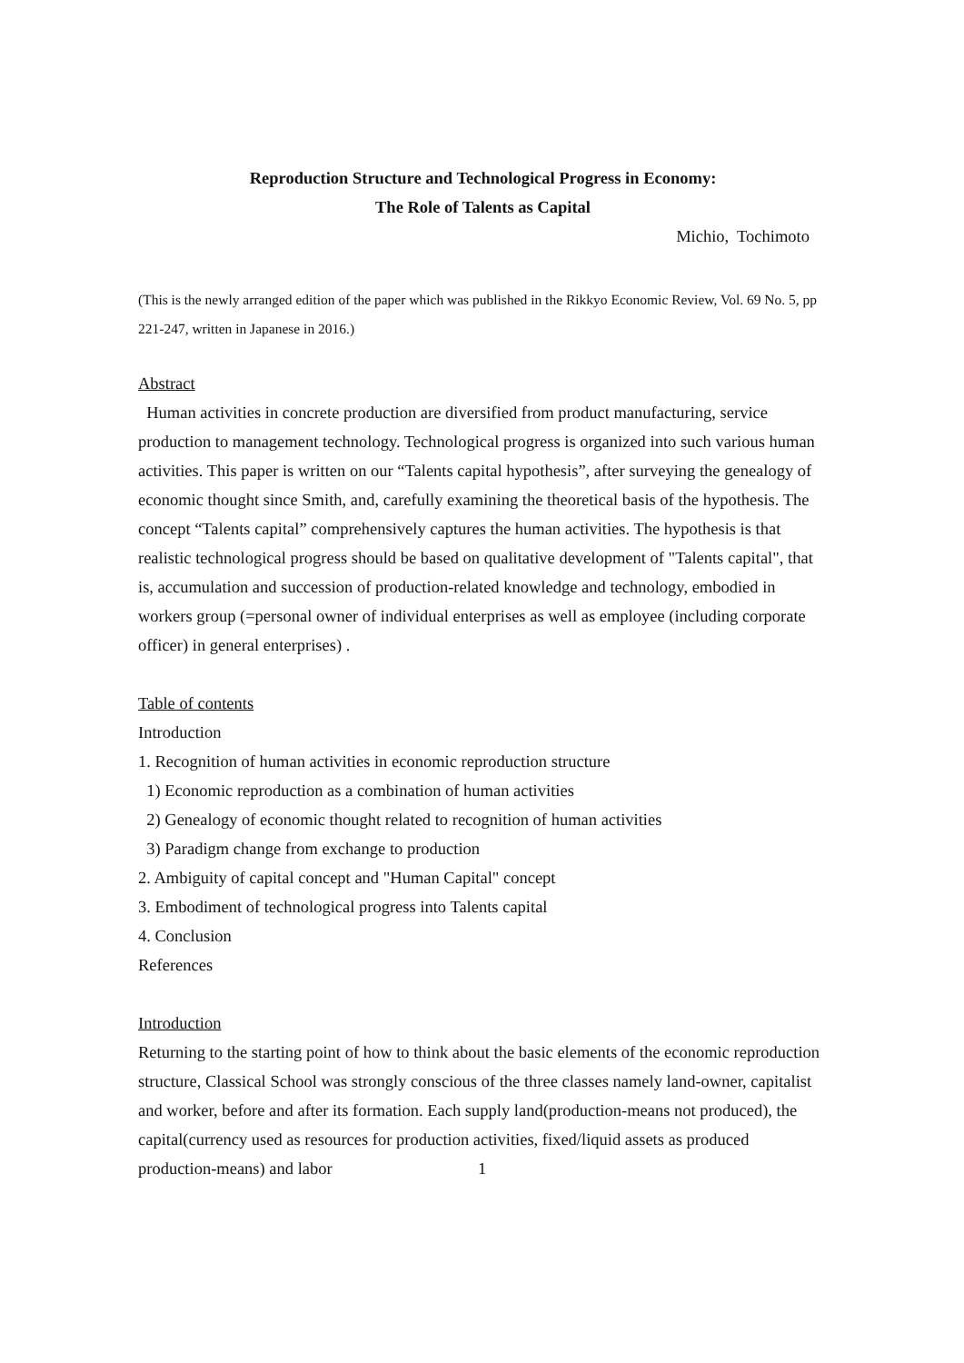Reproduction Structure and Technological Progress in Economy:
The Role of Talents as Capital
Michio, Tochimoto
(This is the newly arranged edition of the paper which was published in the Rikkyo Economic Review, Vol. 69 No. 5, pp 221-247, written in Japanese in 2016.)
Abstract
Human activities in concrete production are diversified from product manufacturing, service production to management technology. Technological progress is organized into such various human activities. This paper is written on our “Talents capital hypothesis”, after surveying the genealogy of economic thought since Smith, and, carefully examining the theoretical basis of the hypothesis. The concept “Talents capital” comprehensively captures the human activities. The hypothesis is that realistic technological progress should be based on qualitative development of "Talents capital", that is, accumulation and succession of production-related knowledge and technology, embodied in workers group (=personal owner of individual enterprises as well as employee (including corporate officer) in general enterprises) .
Table of contents
Introduction
1. Recognition of human activities in economic reproduction structure
1) Economic reproduction as a combination of human activities
2) Genealogy of economic thought related to recognition of human activities
3) Paradigm change from exchange to production
2. Ambiguity of capital concept and "Human Capital" concept
3. Embodiment of technological progress into Talents capital
4. Conclusion
References
Introduction
Returning to the starting point of how to think about the basic elements of the economic reproduction structure, Classical School was strongly conscious of the three classes namely land-owner, capitalist and worker, before and after its formation. Each supply land(production-means not produced), the capital(currency used as resources for production activities, fixed/liquid assets as produced production-means) and labor
1